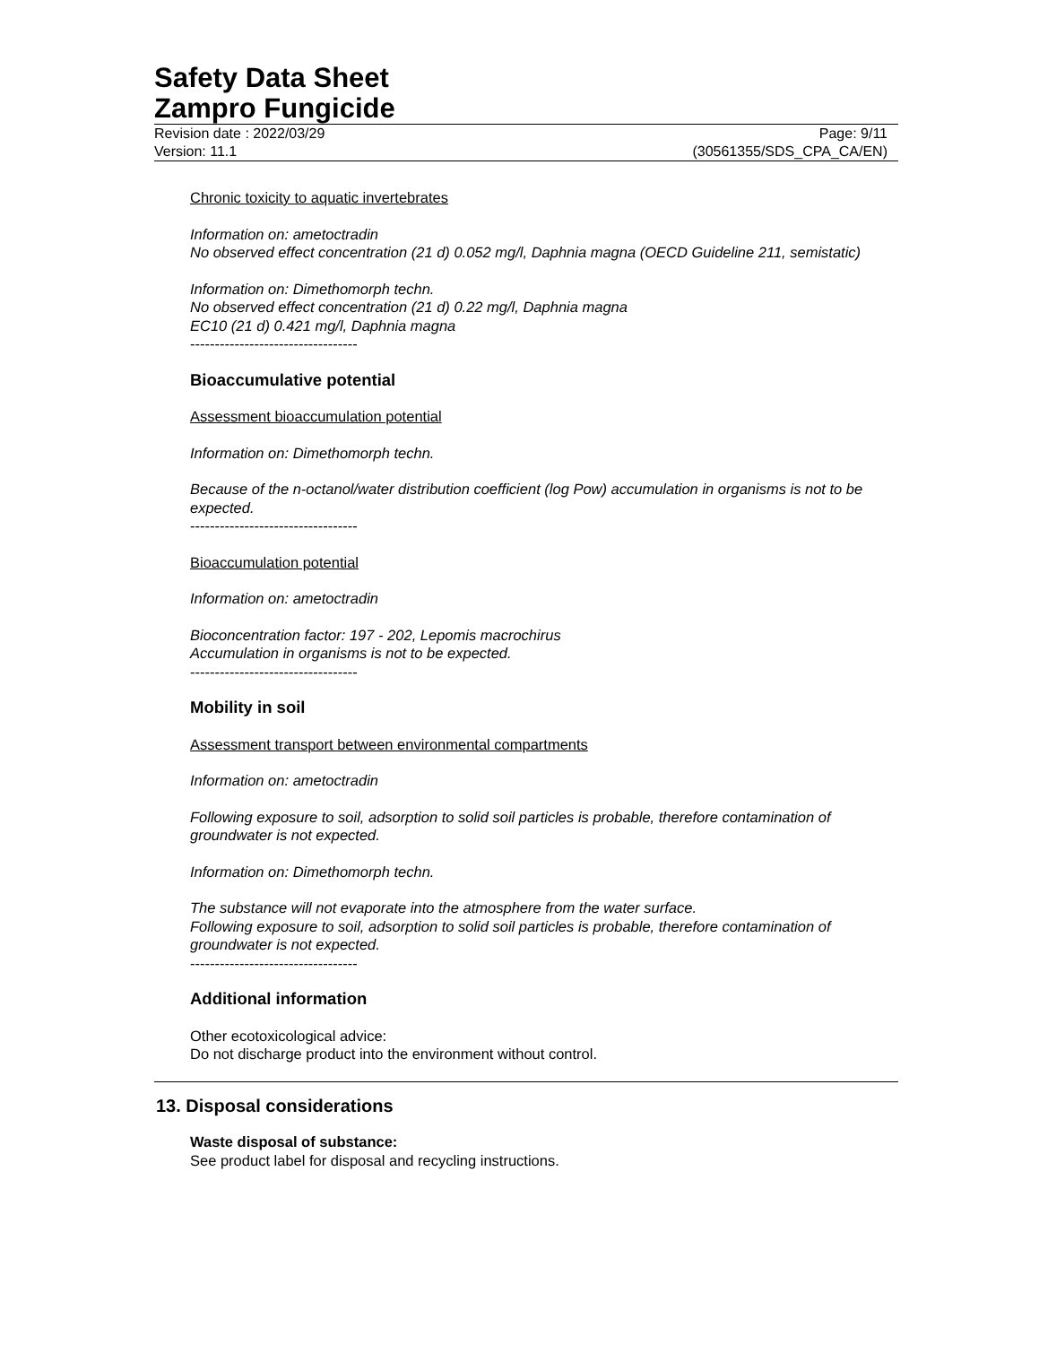Safety Data Sheet
Zampro Fungicide
Revision date : 2022/03/29 Page: 9/11
Version: 11.1 (30561355/SDS_CPA_CA/EN)
Chronic toxicity to aquatic invertebrates
Information on: ametoctradin
No observed effect concentration (21 d) 0.052 mg/l, Daphnia magna (OECD Guideline 211, semistatic)
Information on: Dimethomorph techn.
No observed effect concentration (21 d) 0.22 mg/l, Daphnia magna
EC10 (21 d) 0.421 mg/l, Daphnia magna
----------------------------------
Bioaccumulative potential
Assessment bioaccumulation potential
Information on: Dimethomorph techn.
Because of the n-octanol/water distribution coefficient (log Pow) accumulation in organisms is not to be expected.
----------------------------------
Bioaccumulation potential
Information on: ametoctradin
Bioconcentration factor: 197 - 202, Lepomis macrochirus
Accumulation in organisms is not to be expected.
----------------------------------
Mobility in soil
Assessment transport between environmental compartments
Information on: ametoctradin
Following exposure to soil, adsorption to solid soil particles is probable, therefore contamination of groundwater is not expected.
Information on: Dimethomorph techn.
The substance will not evaporate into the atmosphere from the water surface.
Following exposure to soil, adsorption to solid soil particles is probable, therefore contamination of groundwater is not expected.
----------------------------------
Additional information
Other ecotoxicological advice:
Do not discharge product into the environment without control.
13. Disposal considerations
Waste disposal of substance:
See product label for disposal and recycling instructions.